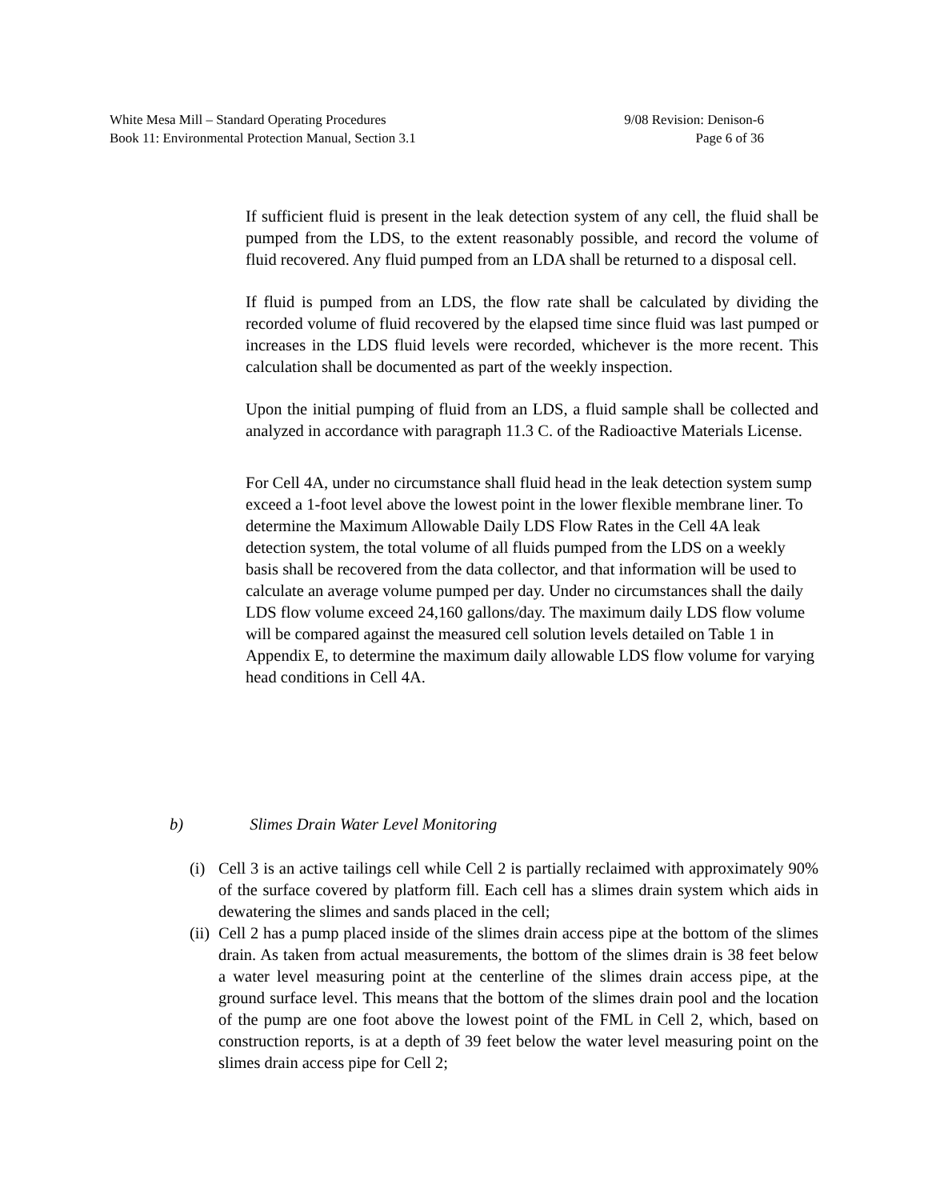White Mesa Mill – Standard Operating Procedures 9/08 Revision: Denison-6
Book 11: Environmental Protection Manual, Section 3.1 Page 6 of 36
If sufficient fluid is present in the leak detection system of any cell, the fluid shall be pumped from the LDS, to the extent reasonably possible, and record the volume of fluid recovered. Any fluid pumped from an LDA shall be returned to a disposal cell.
If fluid is pumped from an LDS, the flow rate shall be calculated by dividing the recorded volume of fluid recovered by the elapsed time since fluid was last pumped or increases in the LDS fluid levels were recorded, whichever is the more recent. This calculation shall be documented as part of the weekly inspection.
Upon the initial pumping of fluid from an LDS, a fluid sample shall be collected and analyzed in accordance with paragraph 11.3 C. of the Radioactive Materials License.
For Cell 4A, under no circumstance shall fluid head in the leak detection system sump exceed a 1-foot level above the lowest point in the lower flexible membrane liner. To determine the Maximum Allowable Daily LDS Flow Rates in the Cell 4A leak detection system, the total volume of all fluids pumped from the LDS on a weekly basis shall be recovered from the data collector, and that information will be used to calculate an average volume pumped per day. Under no circumstances shall the daily LDS flow volume exceed 24,160 gallons/day. The maximum daily LDS flow volume will be compared against the measured cell solution levels detailed on Table 1 in Appendix E, to determine the maximum daily allowable LDS flow volume for varying head conditions in Cell 4A.
b) Slimes Drain Water Level Monitoring
(i) Cell 3 is an active tailings cell while Cell 2 is partially reclaimed with approximately 90% of the surface covered by platform fill. Each cell has a slimes drain system which aids in dewatering the slimes and sands placed in the cell;
(ii) Cell 2 has a pump placed inside of the slimes drain access pipe at the bottom of the slimes drain. As taken from actual measurements, the bottom of the slimes drain is 38 feet below a water level measuring point at the centerline of the slimes drain access pipe, at the ground surface level. This means that the bottom of the slimes drain pool and the location of the pump are one foot above the lowest point of the FML in Cell 2, which, based on construction reports, is at a depth of 39 feet below the water level measuring point on the slimes drain access pipe for Cell 2;